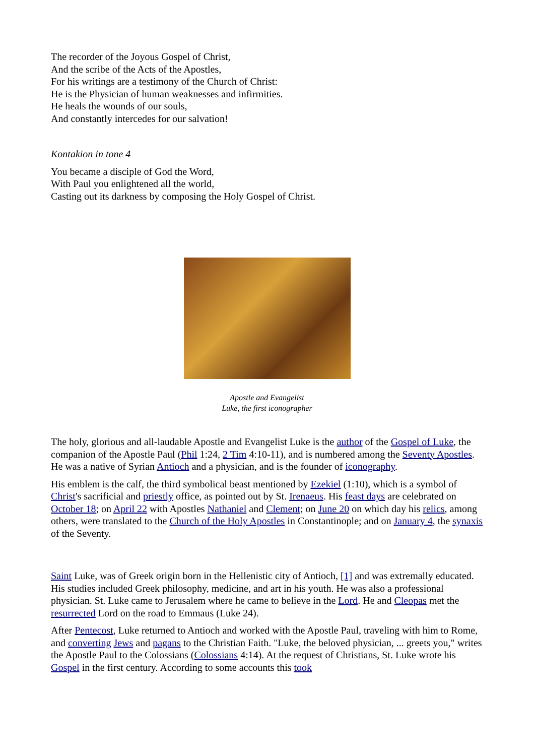The recorder of the Joyous Gospel of Christ,
And the scribe of the Acts of the Apostles,
For his writings are a testimony of the Church of Christ:
He is the Physician of human weaknesses and infirmities.
He heals the wounds of our souls,
And constantly intercedes for our salvation!
Kontakion in tone 4
You became a disciple of God the Word,
With Paul you enlightened all the world,
Casting out its darkness by composing the Holy Gospel of Christ.
Apostle and Evangelist
Luke, the first iconographer
The holy, glorious and all-laudable Apostle and Evangelist Luke is the author of the Gospel of Luke, the companion of the Apostle Paul (Phil 1:24, 2 Tim 4:10-11), and is numbered among the Seventy Apostles. He was a native of Syrian Antioch and a physician, and is the founder of iconography.
His emblem is the calf, the third symbolical beast mentioned by Ezekiel (1:10), which is a symbol of Christ's sacrificial and priestly office, as pointed out by St. Irenaeus. His feast days are celebrated on October 18; on April 22 with Apostles Nathaniel and Clement; on June 20 on which day his relics, among others, were translated to the Church of the Holy Apostles in Constantinople; and on January 4, the synaxis of the Seventy.
Saint Luke, was of Greek origin born in the Hellenistic city of Antioch, [1] and was extremally educated. His studies included Greek philosophy, medicine, and art in his youth. He was also a professional physician. St. Luke came to Jerusalem where he came to believe in the Lord. He and Cleopas met the resurrected Lord on the road to Emmaus (Luke 24).
After Pentecost, Luke returned to Antioch and worked with the Apostle Paul, traveling with him to Rome, and converting Jews and pagans to the Christian Faith. "Luke, the beloved physician, ... greets you," writes the Apostle Paul to the Colossians (Colossians 4:14). At the request of Christians, St. Luke wrote his Gospel in the first century. According to some accounts this took